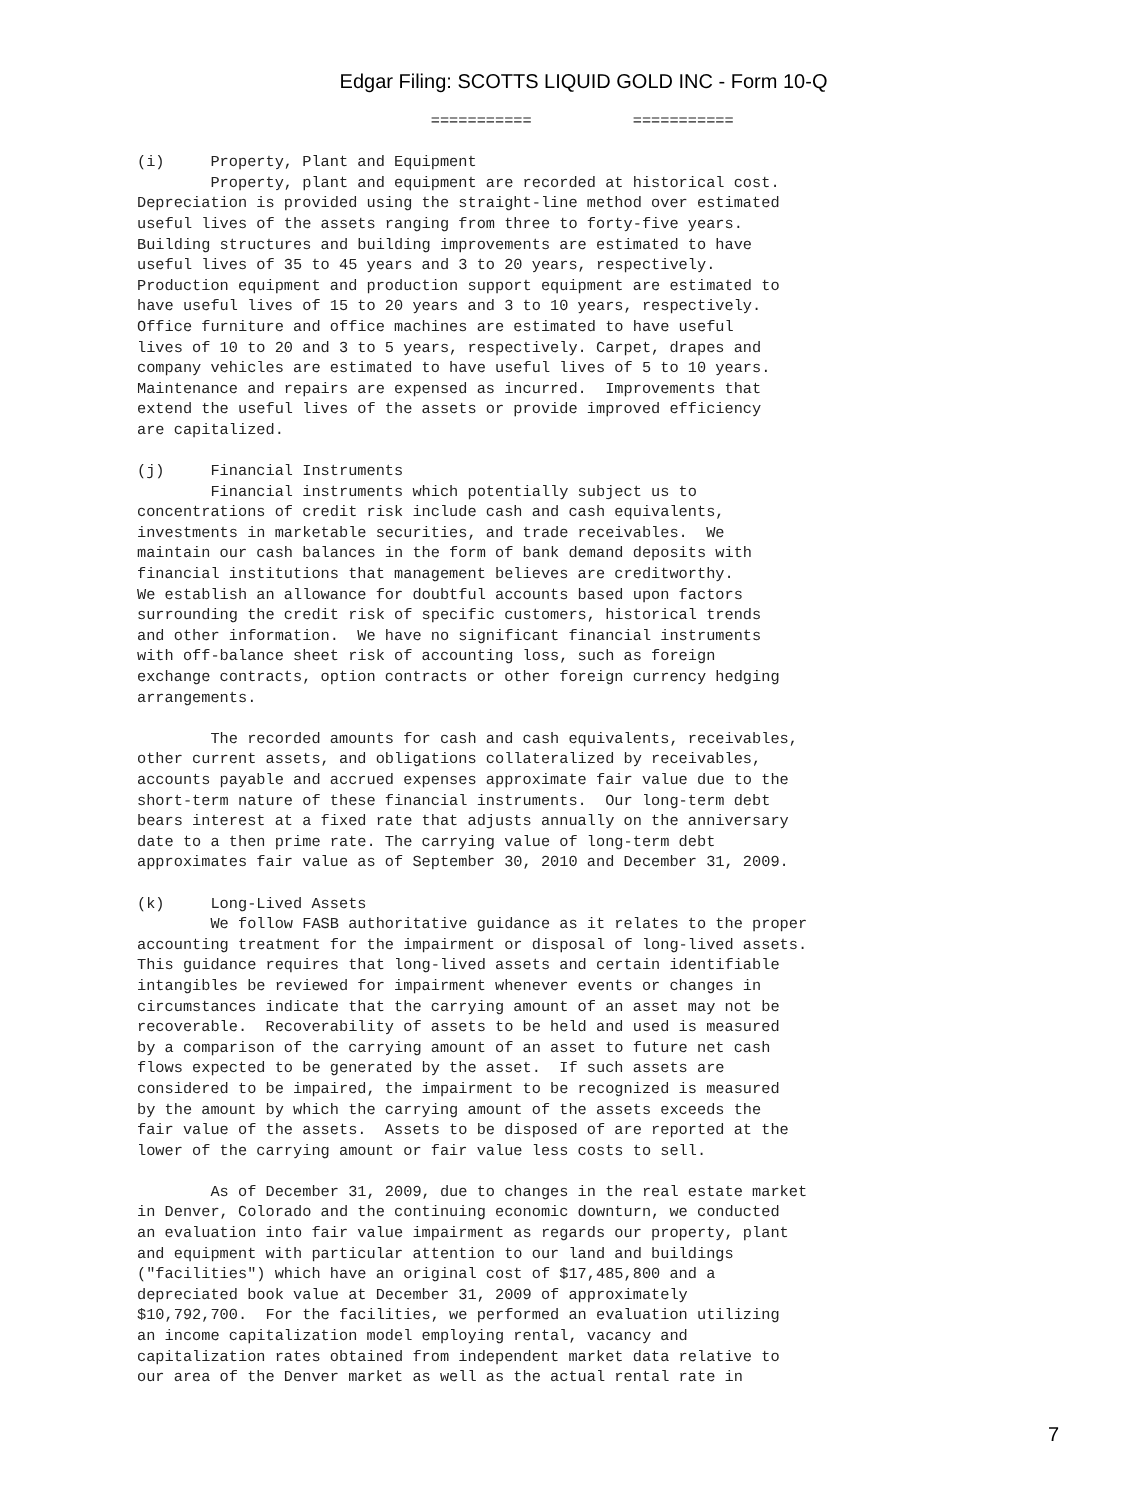Edgar Filing: SCOTTS LIQUID GOLD INC - Form 10-Q
                                ===========           ===========

(i)     Property, Plant and Equipment
        Property, plant and equipment are recorded at historical cost.
Depreciation is provided using the straight-line method over estimated
useful lives of the assets ranging from three to forty-five years.
Building structures and building improvements are estimated to have
useful lives of 35 to 45 years and 3 to 20 years, respectively.
Production equipment and production support equipment are estimated to
have useful lives of 15 to 20 years and 3 to 10 years, respectively.
Office furniture and office machines are estimated to have useful
lives of 10 to 20 and 3 to 5 years, respectively. Carpet, drapes and
company vehicles are estimated to have useful lives of 5 to 10 years.
Maintenance and repairs are expensed as incurred.  Improvements that
extend the useful lives of the assets or provide improved efficiency
are capitalized.

(j)     Financial Instruments
        Financial instruments which potentially subject us to
concentrations of credit risk include cash and cash equivalents,
investments in marketable securities, and trade receivables.  We
maintain our cash balances in the form of bank demand deposits with
financial institutions that management believes are creditworthy.
We establish an allowance for doubtful accounts based upon factors
surrounding the credit risk of specific customers, historical trends
and other information.  We have no significant financial instruments
with off-balance sheet risk of accounting loss, such as foreign
exchange contracts, option contracts or other foreign currency hedging
arrangements.

        The recorded amounts for cash and cash equivalents, receivables,
other current assets, and obligations collateralized by receivables,
accounts payable and accrued expenses approximate fair value due to the
short-term nature of these financial instruments.  Our long-term debt
bears interest at a fixed rate that adjusts annually on the anniversary
date to a then prime rate. The carrying value of long-term debt
approximates fair value as of September 30, 2010 and December 31, 2009.

(k)     Long-Lived Assets
        We follow FASB authoritative guidance as it relates to the proper
accounting treatment for the impairment or disposal of long-lived assets.
This guidance requires that long-lived assets and certain identifiable
intangibles be reviewed for impairment whenever events or changes in
circumstances indicate that the carrying amount of an asset may not be
recoverable.  Recoverability of assets to be held and used is measured
by a comparison of the carrying amount of an asset to future net cash
flows expected to be generated by the asset.  If such assets are
considered to be impaired, the impairment to be recognized is measured
by the amount by which the carrying amount of the assets exceeds the
fair value of the assets.  Assets to be disposed of are reported at the
lower of the carrying amount or fair value less costs to sell.

        As of December 31, 2009, due to changes in the real estate market
in Denver, Colorado and the continuing economic downturn, we conducted
an evaluation into fair value impairment as regards our property, plant
and equipment with particular attention to our land and buildings
("facilities") which have an original cost of $17,485,800 and a
depreciated book value at December 31, 2009 of approximately
$10,792,700.  For the facilities, we performed an evaluation utilizing
an income capitalization model employing rental, vacancy and
capitalization rates obtained from independent market data relative to
our area of the Denver market as well as the actual rental rate in
7